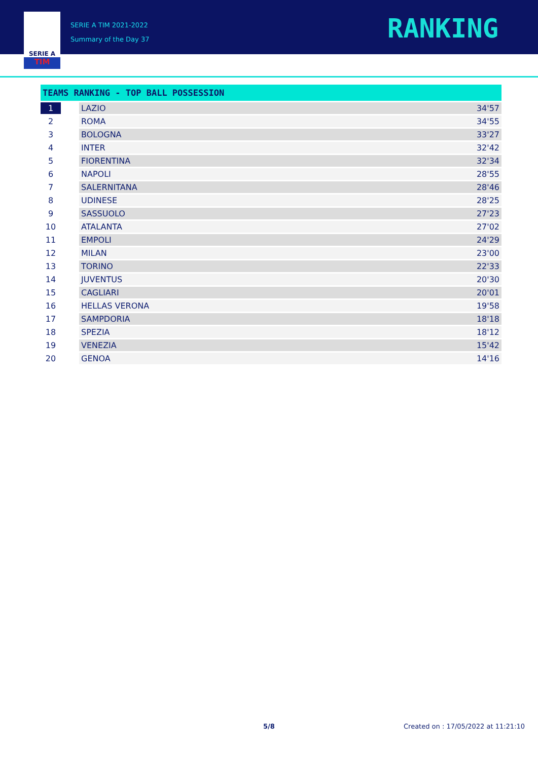SERIE A
TIM
SERIE A TIM 2021-2022
Summary of the Day 37
RANKING
| TEAMS RANKING - TOP BALL POSSESSION | | | |
| --- | --- | --- | --- |
| 1 | | LAZIO | 34'57 |
| 2 | | ROMA | 34'55 |
| 3 | | BOLOGNA | 33'27 |
| 4 | | INTER | 32'42 |
| 5 | | FIORENTINA | 32'34 |
| 6 | | NAPOLI | 28'55 |
| 7 | | SALERNITANA | 28'46 |
| 8 | | UDINESE | 28'25 |
| 9 | | SASSUOLO | 27'23 |
| 10 | | ATALANTA | 27'02 |
| 11 | | EMPOLI | 24'29 |
| 12 | | MILAN | 23'00 |
| 13 | | TORINO | 22'33 |
| 14 | | JUVENTUS | 20'30 |
| 15 | | CAGLIARI | 20'01 |
| 16 | | HELLAS VERONA | 19'58 |
| 17 | | SAMPDORIA | 18'18 |
| 18 | | SPEZIA | 18'12 |
| 19 | | VENEZIA | 15'42 |
| 20 | | GENOA | 14'16 |
5/8 Created on : 17/05/2022 at 11:21:10